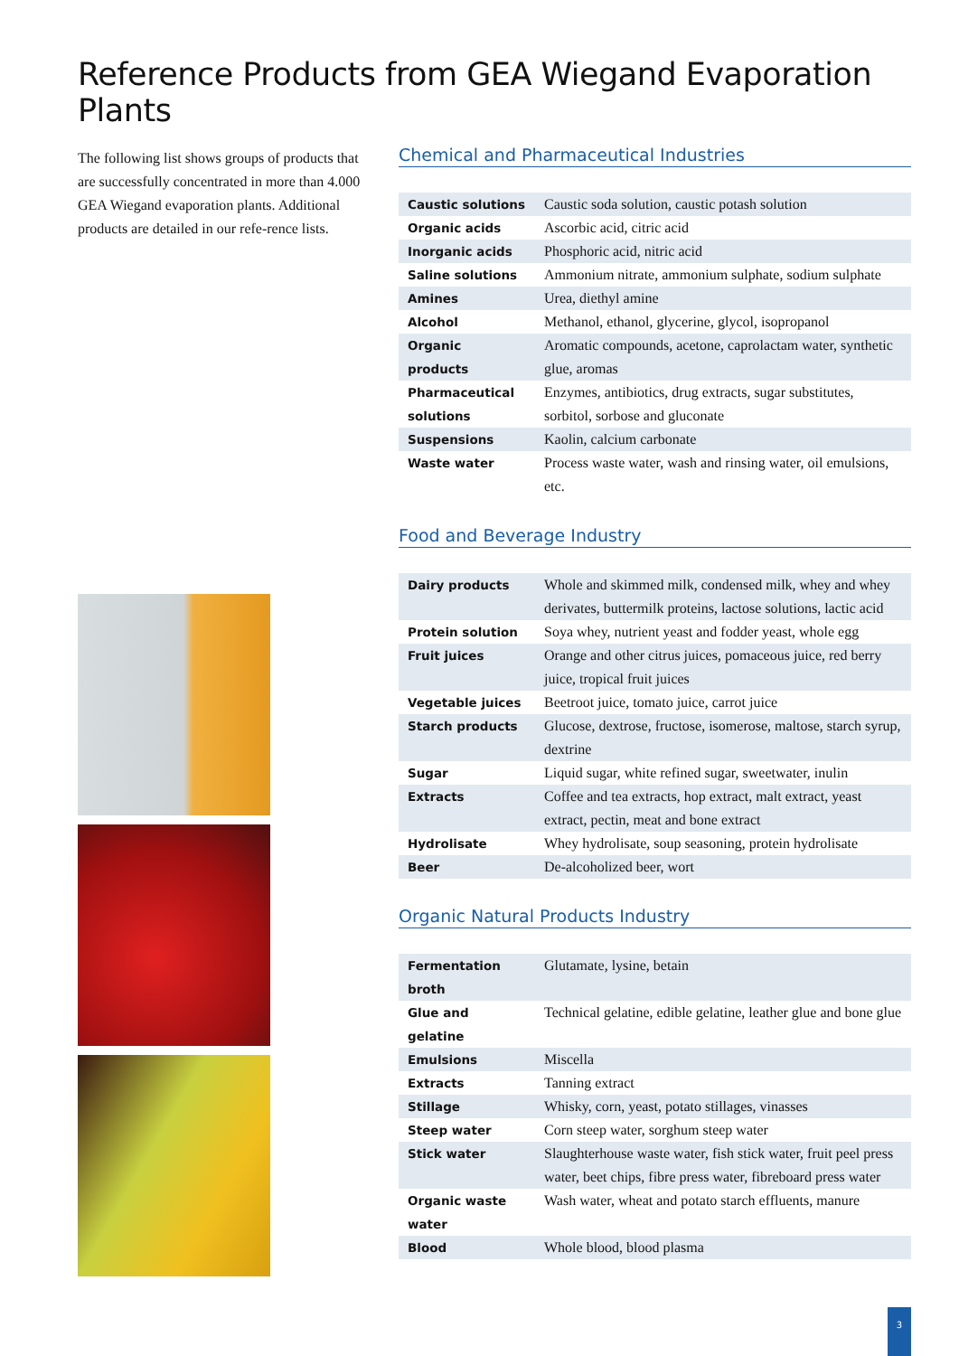Reference Products from GEA Wiegand Evaporation Plants
The following list shows groups of products that are successfully concentrated in more than 4.000 GEA Wiegand evaporation plants. Additional products are detailed in our refe-rence lists.
Chemical and Pharmaceutical Industries
| Caustic solutions | Caustic soda solution, caustic potash solution |
| Organic acids | Ascorbic acid, citric acid |
| Inorganic acids | Phosphoric acid, nitric acid |
| Saline solutions | Ammonium nitrate, ammonium sulphate, sodium sulphate |
| Amines | Urea, diethyl amine |
| Alcohol | Methanol, ethanol, glycerine, glycol, isopropanol |
| Organic products | Aromatic compounds, acetone, caprolactam water, synthetic glue, aromas |
| Pharmaceutical solutions | Enzymes, antibiotics, drug extracts, sugar substitutes, sorbitol, sorbose and gluconate |
| Suspensions | Kaolin, calcium carbonate |
| Waste water | Process waste water, wash and rinsing water, oil emulsions, etc. |
Food and Beverage Industry
| Dairy products | Whole and skimmed milk, condensed milk, whey and whey derivates, buttermilk proteins, lactose solutions, lactic acid |
| Protein solution | Soya whey, nutrient yeast and fodder yeast, whole egg |
| Fruit juices | Orange and other citrus juices, pomaceous juice, red berry juice, tropical fruit juices |
| Vegetable juices | Beetroot juice, tomato juice, carrot juice |
| Starch products | Glucose, dextrose, fructose, isomerose, maltose, starch syrup, dextrine |
| Sugar | Liquid sugar, white refined sugar, sweetwater, inulin |
| Extracts | Coffee and tea extracts, hop extract, malt extract, yeast extract, pectin, meat and bone extract |
| Hydrolisate | Whey hydrolisate, soup seasoning, protein hydrolisate |
| Beer | De-alcoholized beer, wort |
Organic Natural Products Industry
| Fermentation broth | Glutamate, lysine, betain |
| Glue and gelatine | Technical gelatine, edible gelatine, leather glue and bone glue |
| Emulsions | Miscella |
| Extracts | Tanning extract |
| Stillage | Whisky, corn, yeast, potato stillages, vinasses |
| Steep water | Corn steep water, sorghum steep water |
| Stick water | Slaughterhouse waste water, fish stick water, fruit peel press water, beet chips, fibre press water, fibreboard press water |
| Organic waste water | Wash water, wheat and potato starch effluents, manure |
| Blood | Whole blood, blood plasma |
3